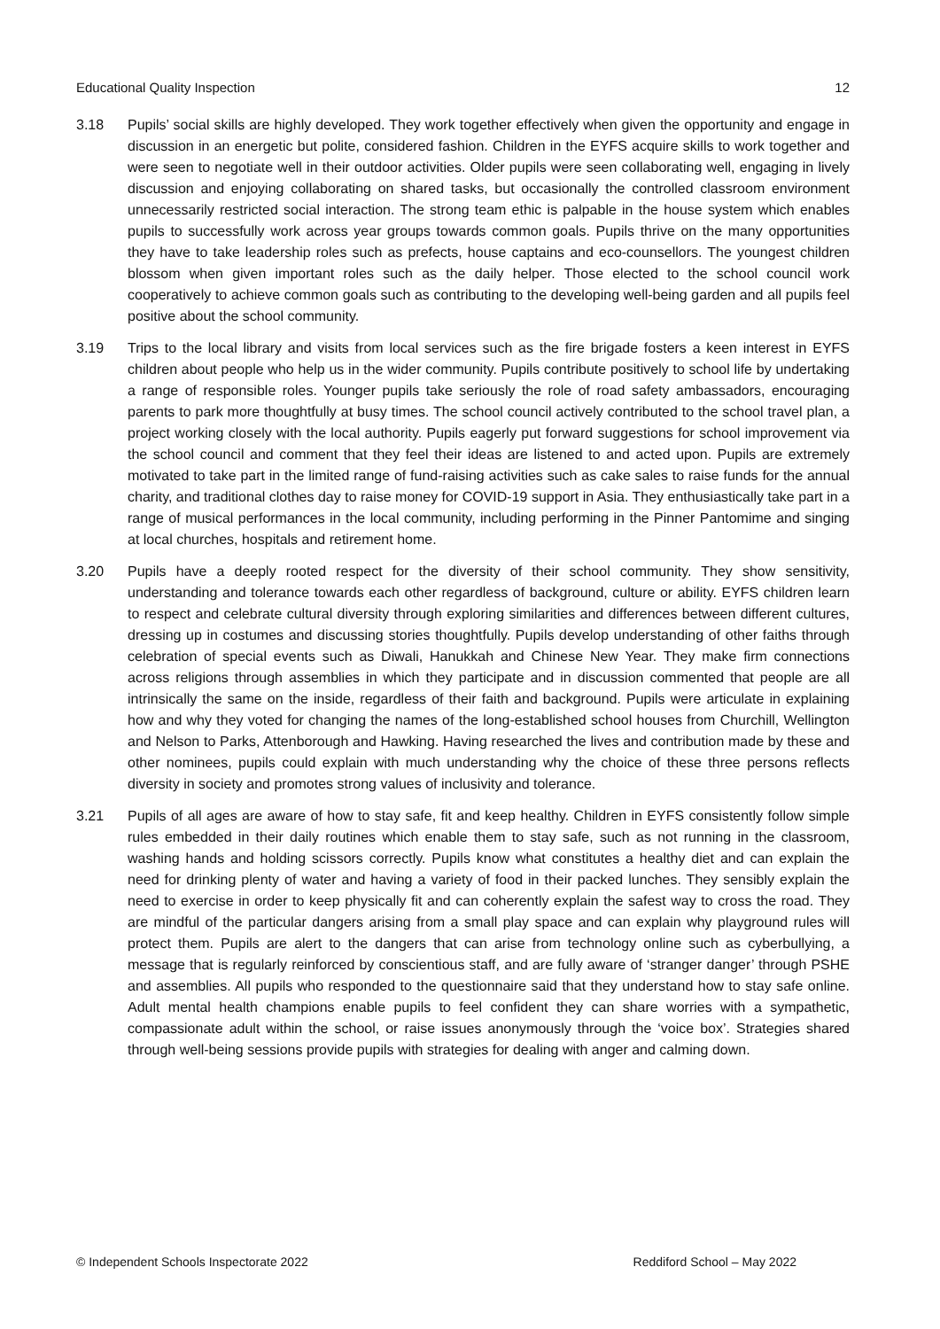Educational Quality Inspection 12
3.18 Pupils’ social skills are highly developed. They work together effectively when given the opportunity and engage in discussion in an energetic but polite, considered fashion. Children in the EYFS acquire skills to work together and were seen to negotiate well in their outdoor activities. Older pupils were seen collaborating well, engaging in lively discussion and enjoying collaborating on shared tasks, but occasionally the controlled classroom environment unnecessarily restricted social interaction. The strong team ethic is palpable in the house system which enables pupils to successfully work across year groups towards common goals. Pupils thrive on the many opportunities they have to take leadership roles such as prefects, house captains and eco-counsellors. The youngest children blossom when given important roles such as the daily helper. Those elected to the school council work cooperatively to achieve common goals such as contributing to the developing well-being garden and all pupils feel positive about the school community.
3.19 Trips to the local library and visits from local services such as the fire brigade fosters a keen interest in EYFS children about people who help us in the wider community. Pupils contribute positively to school life by undertaking a range of responsible roles. Younger pupils take seriously the role of road safety ambassadors, encouraging parents to park more thoughtfully at busy times. The school council actively contributed to the school travel plan, a project working closely with the local authority. Pupils eagerly put forward suggestions for school improvement via the school council and comment that they feel their ideas are listened to and acted upon. Pupils are extremely motivated to take part in the limited range of fund-raising activities such as cake sales to raise funds for the annual charity, and traditional clothes day to raise money for COVID-19 support in Asia. They enthusiastically take part in a range of musical performances in the local community, including performing in the Pinner Pantomime and singing at local churches, hospitals and retirement home.
3.20 Pupils have a deeply rooted respect for the diversity of their school community. They show sensitivity, understanding and tolerance towards each other regardless of background, culture or ability. EYFS children learn to respect and celebrate cultural diversity through exploring similarities and differences between different cultures, dressing up in costumes and discussing stories thoughtfully. Pupils develop understanding of other faiths through celebration of special events such as Diwali, Hanukkah and Chinese New Year. They make firm connections across religions through assemblies in which they participate and in discussion commented that people are all intrinsically the same on the inside, regardless of their faith and background. Pupils were articulate in explaining how and why they voted for changing the names of the long-established school houses from Churchill, Wellington and Nelson to Parks, Attenborough and Hawking. Having researched the lives and contribution made by these and other nominees, pupils could explain with much understanding why the choice of these three persons reflects diversity in society and promotes strong values of inclusivity and tolerance.
3.21 Pupils of all ages are aware of how to stay safe, fit and keep healthy. Children in EYFS consistently follow simple rules embedded in their daily routines which enable them to stay safe, such as not running in the classroom, washing hands and holding scissors correctly. Pupils know what constitutes a healthy diet and can explain the need for drinking plenty of water and having a variety of food in their packed lunches. They sensibly explain the need to exercise in order to keep physically fit and can coherently explain the safest way to cross the road. They are mindful of the particular dangers arising from a small play space and can explain why playground rules will protect them. Pupils are alert to the dangers that can arise from technology online such as cyberbullying, a message that is regularly reinforced by conscientious staff, and are fully aware of ‘stranger danger’ through PSHE and assemblies. All pupils who responded to the questionnaire said that they understand how to stay safe online. Adult mental health champions enable pupils to feel confident they can share worries with a sympathetic, compassionate adult within the school, or raise issues anonymously through the ‘voice box’. Strategies shared through well-being sessions provide pupils with strategies for dealing with anger and calming down.
© Independent Schools Inspectorate 2022 Reddiford School – May 2022